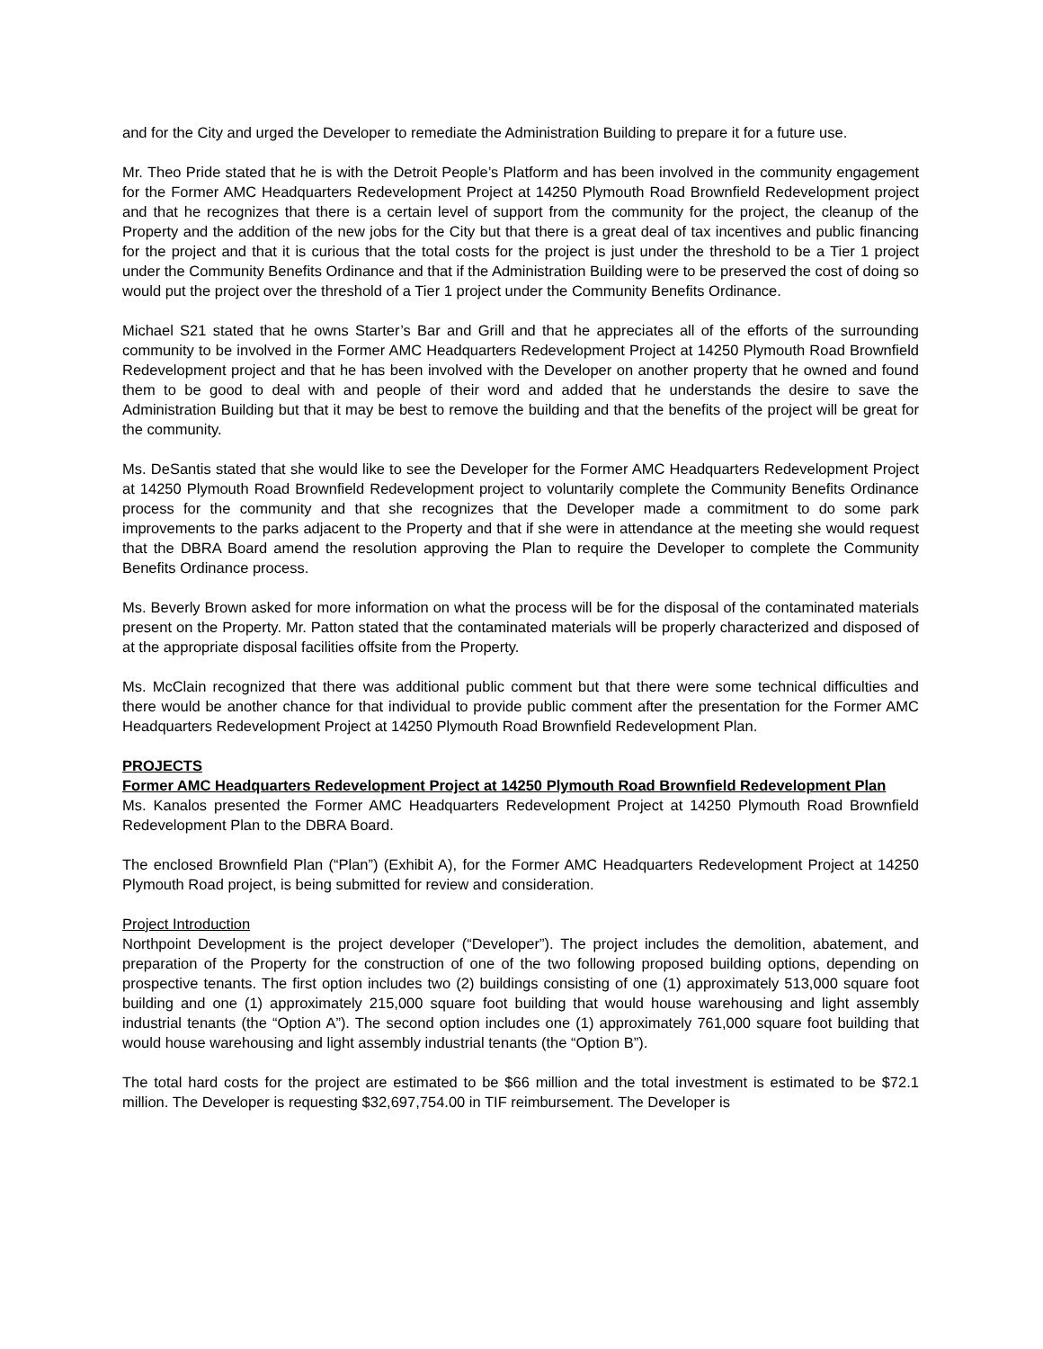and for the City and urged the Developer to remediate the Administration Building to prepare it for a future use.
Mr. Theo Pride stated that he is with the Detroit People’s Platform and has been involved in the community engagement for the Former AMC Headquarters Redevelopment Project at 14250 Plymouth Road Brownfield Redevelopment project and that he recognizes that there is a certain level of support from the community for the project, the cleanup of the Property and the addition of the new jobs for the City but that there is a great deal of tax incentives and public financing for the project and that it is curious that the total costs for the project is just under the threshold to be a Tier 1 project under the Community Benefits Ordinance and that if the Administration Building were to be preserved the cost of doing so would put the project over the threshold of a Tier 1 project under the Community Benefits Ordinance.
Michael S21 stated that he owns Starter’s Bar and Grill and that he appreciates all of the efforts of the surrounding community to be involved in the Former AMC Headquarters Redevelopment Project at 14250 Plymouth Road Brownfield Redevelopment project and that he has been involved with the Developer on another property that he owned and found them to be good to deal with and people of their word and added that he understands the desire to save the Administration Building but that it may be best to remove the building and that the benefits of the project will be great for the community.
Ms. DeSantis stated that she would like to see the Developer for the Former AMC Headquarters Redevelopment Project at 14250 Plymouth Road Brownfield Redevelopment project to voluntarily complete the Community Benefits Ordinance process for the community and that she recognizes that the Developer made a commitment to do some park improvements to the parks adjacent to the Property and that if she were in attendance at the meeting she would request that the DBRA Board amend the resolution approving the Plan to require the Developer to complete the Community Benefits Ordinance process.
Ms. Beverly Brown asked for more information on what the process will be for the disposal of the contaminated materials present on the Property. Mr. Patton stated that the contaminated materials will be properly characterized and disposed of at the appropriate disposal facilities offsite from the Property.
Ms. McClain recognized that there was additional public comment but that there were some technical difficulties and there would be another chance for that individual to provide public comment after the presentation for the Former AMC Headquarters Redevelopment Project at 14250 Plymouth Road Brownfield Redevelopment Plan.
PROJECTS
Former AMC Headquarters Redevelopment Project at 14250 Plymouth Road Brownfield Redevelopment Plan
Ms. Kanalos presented the Former AMC Headquarters Redevelopment Project at 14250 Plymouth Road Brownfield Redevelopment Plan to the DBRA Board.
The enclosed Brownfield Plan (“Plan”) (Exhibit A), for the Former AMC Headquarters Redevelopment Project at 14250 Plymouth Road project, is being submitted for review and consideration.
Project Introduction
Northpoint Development is the project developer (“Developer”). The project includes the demolition, abatement, and preparation of the Property for the construction of one of the two following proposed building options, depending on prospective tenants. The first option includes two (2) buildings consisting of one (1) approximately 513,000 square foot building and one (1) approximately 215,000 square foot building that would house warehousing and light assembly industrial tenants (the “Option A”). The second option includes one (1) approximately 761,000 square foot building that would house warehousing and light assembly industrial tenants (the “Option B”).
The total hard costs for the project are estimated to be $66 million and the total investment is estimated to be $72.1 million. The Developer is requesting $32,697,754.00 in TIF reimbursement. The Developer is